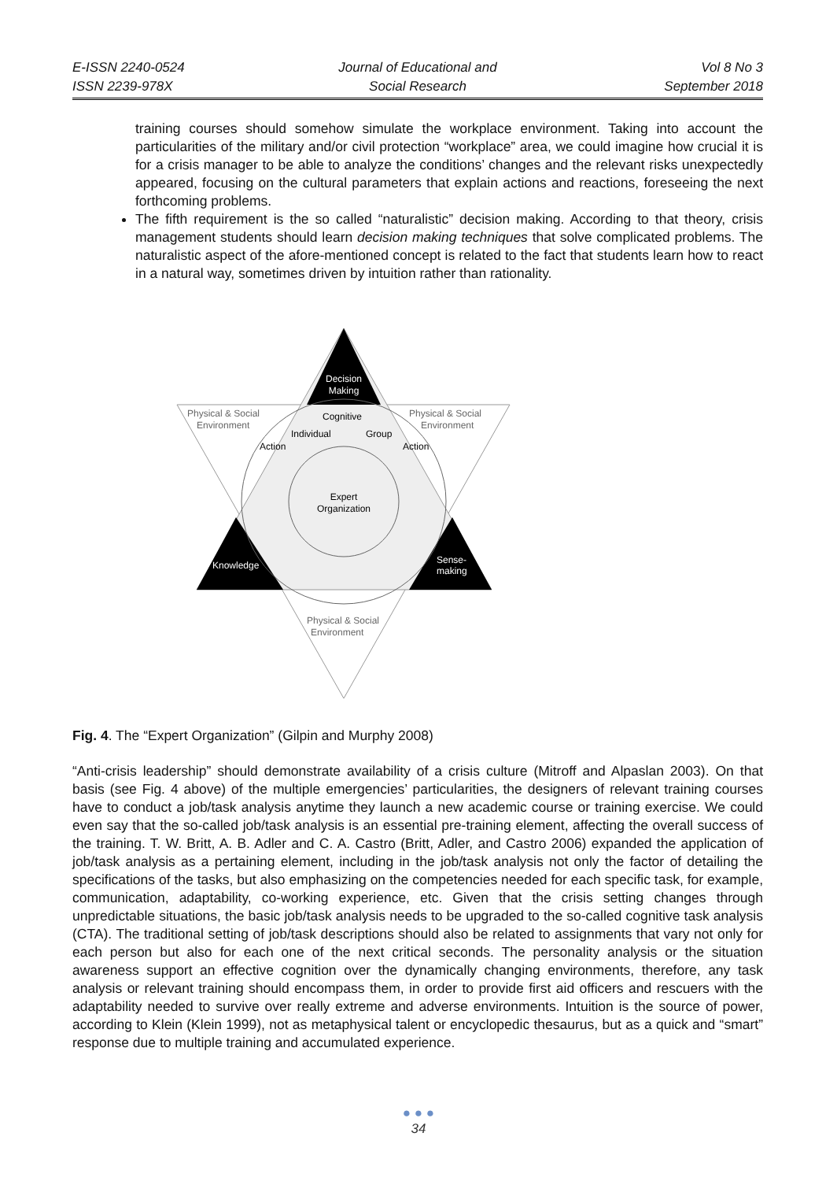E-ISSN 2240-0524
ISSN 2239-978X
Journal of Educational and
Social Research
Vol 8 No 3
September 2018
training courses should somehow simulate the workplace environment. Taking into account the particularities of the military and/or civil protection “workplace” area, we could imagine how crucial it is for a crisis manager to be able to analyze the conditions’ changes and the relevant risks unexpectedly appeared, focusing on the cultural parameters that explain actions and reactions, foreseeing the next forthcoming problems.
The fifth requirement is the so called “naturalistic” decision making. According to that theory, crisis management students should learn decision making techniques that solve complicated problems. The naturalistic aspect of the afore-mentioned concept is related to the fact that students learn how to react in a natural way, sometimes driven by intuition rather than rationality.
Decision
Making
Knowledge
Sense-
making
Physical & Social
Environment
Physical & Social
Environment
Physical & Social
Environment
Cognitive
Individual
Group
Action
Action
Expert
Organization
Fig. 4. The “Expert Organization” (Gilpin and Murphy 2008)
“Anti-crisis leadership” should demonstrate availability of a crisis culture (Mitroff and Alpaslan 2003). On that basis (see Fig. 4 above) of the multiple emergencies’ particularities, the designers of relevant training courses have to conduct a job/task analysis anytime they launch a new academic course or training exercise. We could even say that the so-called job/task analysis is an essential pre-training element, affecting the overall success of the training. T. W. Britt, A. B. Adler and C. A. Castro (Britt, Adler, and Castro 2006) expanded the application of job/task analysis as a pertaining element, including in the job/task analysis not only the factor of detailing the specifications of the tasks, but also emphasizing on the competencies needed for each specific task, for example, communication, adaptability, co-working experience, etc. Given that the crisis setting changes through unpredictable situations, the basic job/task analysis needs to be upgraded to the so-called cognitive task analysis (CTA). The traditional setting of job/task descriptions should also be related to assignments that vary not only for each person but also for each one of the next critical seconds. The personality analysis or the situation awareness support an effective cognition over the dynamically changing environments, therefore, any task analysis or relevant training should encompass them, in order to provide first aid officers and rescuers with the adaptability needed to survive over really extreme and adverse environments. Intuition is the source of power, according to Klein (Klein 1999), not as metaphysical talent or encyclopedic thesaurus, but as a quick and “smart” response due to multiple training and accumulated experience.
● ● ●
34